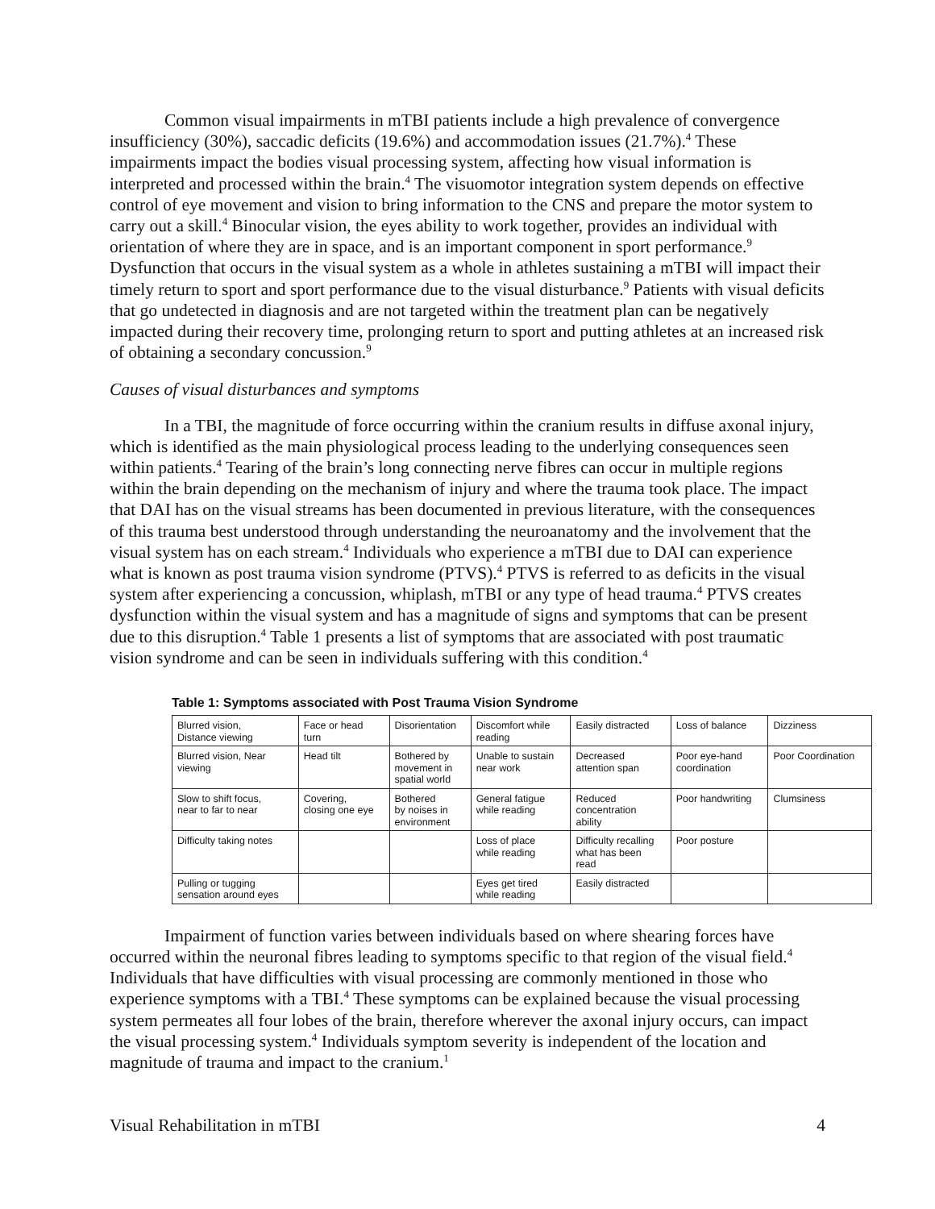Common visual impairments in mTBI patients include a high prevalence of convergence insufficiency (30%), saccadic deficits (19.6%) and accommodation issues (21.7%).<sup>4</sup> These impairments impact the bodies visual processing system, affecting how visual information is interpreted and processed within the brain.<sup>4</sup> The visuomotor integration system depends on effective control of eye movement and vision to bring information to the CNS and prepare the motor system to carry out a skill.<sup>4</sup> Binocular vision, the eyes ability to work together, provides an individual with orientation of where they are in space, and is an important component in sport performance.<sup>9</sup> Dysfunction that occurs in the visual system as a whole in athletes sustaining a mTBI will impact their timely return to sport and sport performance due to the visual disturbance.<sup>9</sup> Patients with visual deficits that go undetected in diagnosis and are not targeted within the treatment plan can be negatively impacted during their recovery time, prolonging return to sport and putting athletes at an increased risk of obtaining a secondary concussion.<sup>9</sup>
Causes of visual disturbances and symptoms
In a TBI, the magnitude of force occurring within the cranium results in diffuse axonal injury, which is identified as the main physiological process leading to the underlying consequences seen within patients.<sup>4</sup> Tearing of the brain’s long connecting nerve fibres can occur in multiple regions within the brain depending on the mechanism of injury and where the trauma took place. The impact that DAI has on the visual streams has been documented in previous literature, with the consequences of this trauma best understood through understanding the neuroanatomy and the involvement that the visual system has on each stream.<sup>4</sup> Individuals who experience a mTBI due to DAI can experience what is known as post trauma vision syndrome (PTVS).<sup>4</sup> PTVS is referred to as deficits in the visual system after experiencing a concussion, whiplash, mTBI or any type of head trauma.<sup>4</sup> PTVS creates dysfunction within the visual system and has a magnitude of signs and symptoms that can be present due to this disruption.<sup>4</sup> Table 1 presents a list of symptoms that are associated with post traumatic vision syndrome and can be seen in individuals suffering with this condition.<sup>4</sup>
Table 1: Symptoms associated with Post Trauma Vision Syndrome
| Blurred vision, Distance viewing | Face or head turn | Disorientation | Discomfort while reading | Easily distracted | Loss of balance | Dizziness |
| Blurred vision, Near viewing | Head tilt | Bothered by movement in spatial world | Unable to sustain near work | Decreased attention span | Poor eye-hand coordination | Poor Coordination |
| Slow to shift focus, near to far to near | Covering, closing one eye | Bothered by noises in environment | General fatigue while reading | Reduced concentration ability | Poor handwriting | Clumsiness |
| Difficulty taking notes | | | Loss of place while reading | Difficulty recalling what has been read | Poor posture | |
| Pulling or tugging sensation around eyes | | | Eyes get tired while reading | Easily distracted | | |
Impairment of function varies between individuals based on where shearing forces have occurred within the neuronal fibres leading to symptoms specific to that region of the visual field.<sup>4</sup> Individuals that have difficulties with visual processing are commonly mentioned in those who experience symptoms with a TBI.<sup>4</sup> These symptoms can be explained because the visual processing system permeates all four lobes of the brain, therefore wherever the axonal injury occurs, can impact the visual processing system.<sup>4</sup> Individuals symptom severity is independent of the location and magnitude of trauma and impact to the cranium.<sup>1</sup>
Visual Rehabilitation in mTBI 4